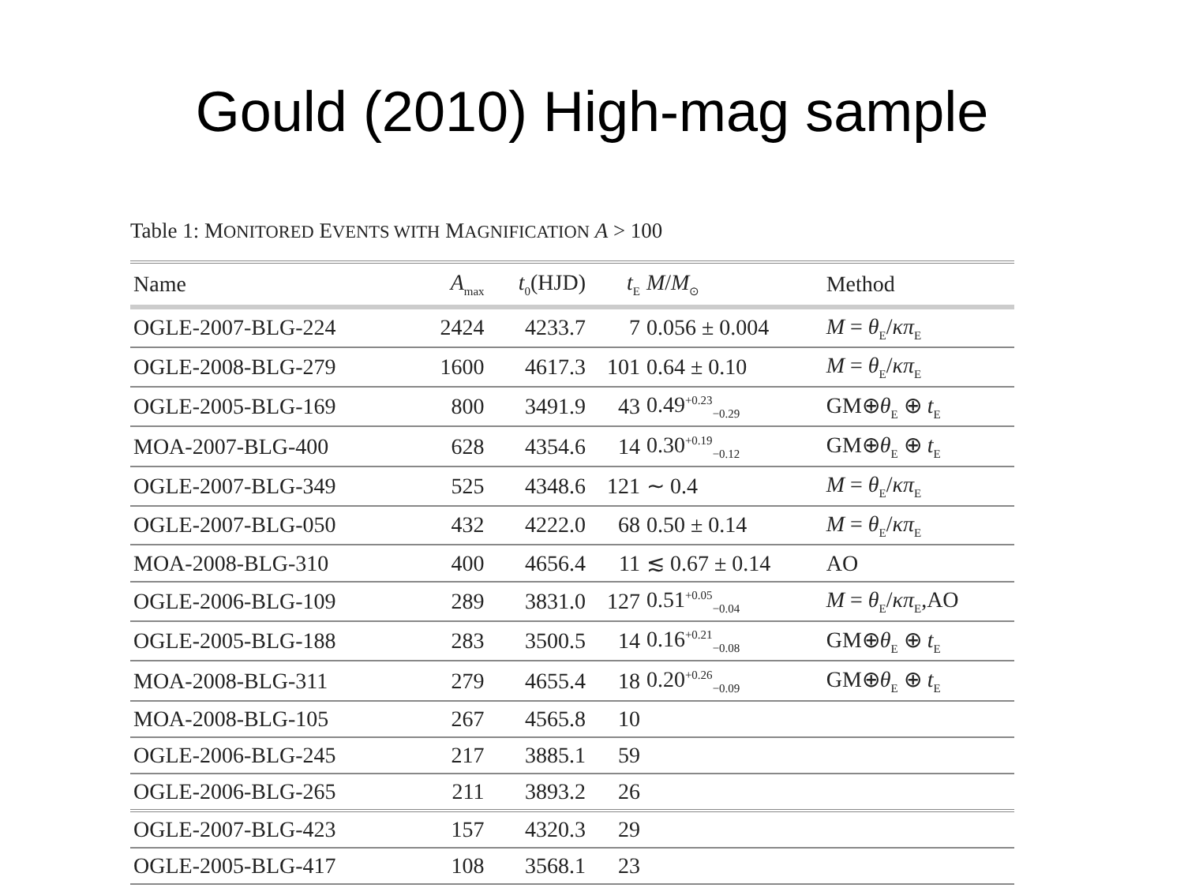Gould (2010) High-mag sample
Table 1: MONITORED EVENTS WITH MAGNIFICATION A > 100
| Name | A<sub>max</sub> | t<sub>0</sub>(HJD) | t<sub>E</sub> | M / M<sub>⊙</sub> | Method |
| --- | --- | --- | --- | --- | --- |
| OGLE-2007-BLG-224 | 2424 | 4233.7 | 7 | 0.056 ± 0.004 | M = θ<sub>E</sub>/ κπ<sub>E</sub> |
| OGLE-2008-BLG-279 | 1600 | 4617.3 | 101 | 0.64 ± 0.10 | M = θ<sub>E</sub>/ κπ<sub>E</sub> |
| OGLE-2005-BLG-169 | 800 | 3491.9 | 43 | 0.49<sup>+0.23</sup><sub>−0.29</sub> | GM⊕ θ<sub>E</sub> ⊕ t<sub>E</sub> |
| MOA-2007-BLG-400 | 628 | 4354.6 | 14 | 0.30<sup>+0.19</sup><sub>−0.12</sub> | GM⊕ θ<sub>E</sub> ⊕ t<sub>E</sub> |
| OGLE-2007-BLG-349 | 525 | 4348.6 | 121 | ∼ 0.4 | M = θ<sub>E</sub>/ κπ<sub>E</sub> |
| OGLE-2007-BLG-050 | 432 | 4222.0 | 68 | 0.50 ± 0.14 | M = θ<sub>E</sub>/ κπ<sub>E</sub> |
| MOA-2008-BLG-310 | 400 | 4656.4 | 11 | ≲ 0.67 ± 0.14 | AO |
| OGLE-2006-BLG-109 | 289 | 3831.0 | 127 | 0.51<sup>+0.05</sup><sub>−0.04</sub> | M = θ<sub>E</sub>/ κπ<sub>E</sub>,AO |
| OGLE-2005-BLG-188 | 283 | 3500.5 | 14 | 0.16<sup>+0.21</sup><sub>−0.08</sub> | GM⊕ θ<sub>E</sub> ⊕ t<sub>E</sub> |
| MOA-2008-BLG-311 | 279 | 4655.4 | 18 | 0.20<sup>+0.26</sup><sub>−0.09</sub> | GM⊕ θ<sub>E</sub> ⊕ t<sub>E</sub> |
| MOA-2008-BLG-105 | 267 | 4565.8 | 10 | | |
| OGLE-2006-BLG-245 | 217 | 3885.1 | 59 | | |
| OGLE-2006-BLG-265 | 211 | 3893.2 | 26 | | |
| OGLE-2007-BLG-423 | 157 | 4320.3 | 29 | | |
| OGLE-2005-BLG-417 | 108 | 3568.1 | 23 | | |